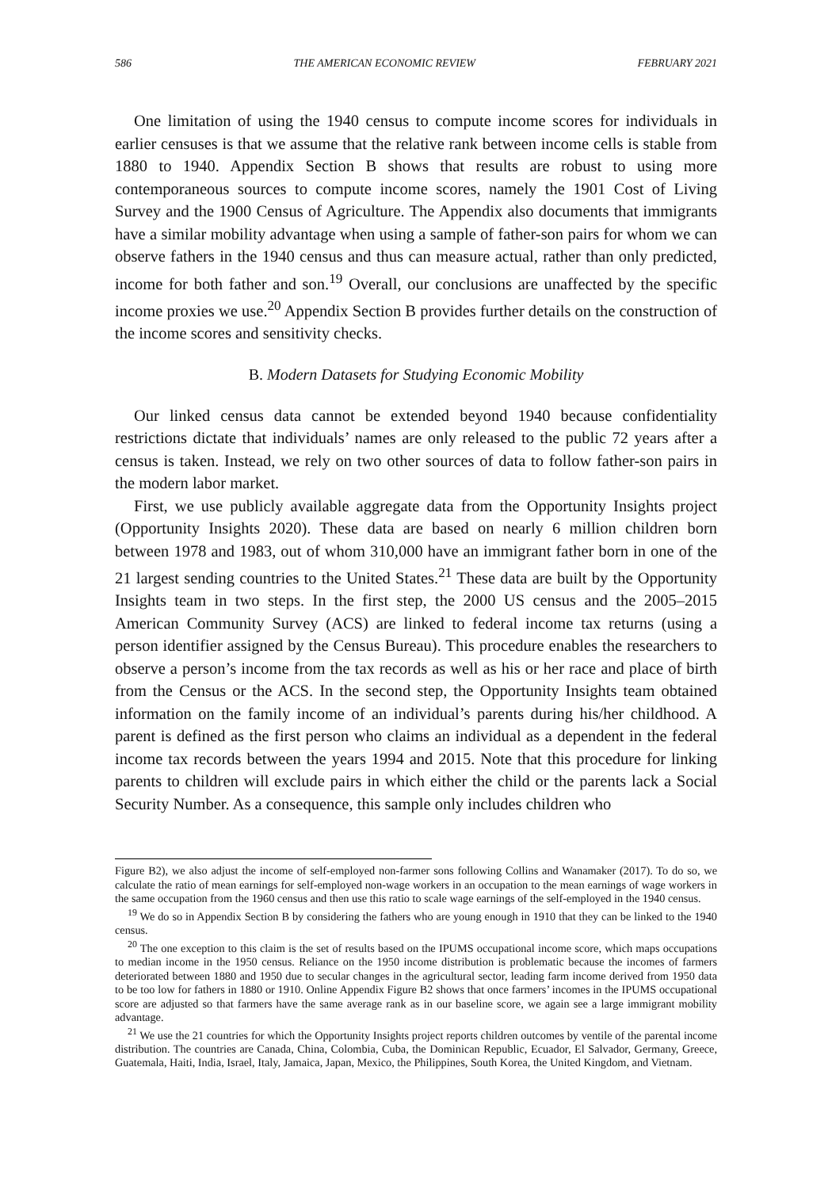586 THE AMERICAN ECONOMIC REVIEW FEBRUARY 2021
One limitation of using the 1940 census to compute income scores for individuals in earlier censuses is that we assume that the relative rank between income cells is stable from 1880 to 1940. Appendix Section B shows that results are robust to using more contemporaneous sources to compute income scores, namely the 1901 Cost of Living Survey and the 1900 Census of Agriculture. The Appendix also documents that immigrants have a similar mobility advantage when using a sample of father-son pairs for whom we can observe fathers in the 1940 census and thus can measure actual, rather than only predicted, income for both father and son.<sup>19</sup> Overall, our conclusions are unaffected by the specific income proxies we use.<sup>20</sup> Appendix Section B provides further details on the construction of the income scores and sensitivity checks.
B. Modern Datasets for Studying Economic Mobility
Our linked census data cannot be extended beyond 1940 because confidentiality restrictions dictate that individuals’ names are only released to the public 72 years after a census is taken. Instead, we rely on two other sources of data to follow father-son pairs in the modern labor market.
First, we use publicly available aggregate data from the Opportunity Insights project (Opportunity Insights 2020). These data are based on nearly 6 million children born between 1978 and 1983, out of whom 310,000 have an immigrant father born in one of the 21 largest sending countries to the United States.<sup>21</sup> These data are built by the Opportunity Insights team in two steps. In the first step, the 2000 US census and the 2005–2015 American Community Survey (ACS) are linked to federal income tax returns (using a person identifier assigned by the Census Bureau). This procedure enables the researchers to observe a person’s income from the tax records as well as his or her race and place of birth from the Census or the ACS. In the second step, the Opportunity Insights team obtained information on the family income of an individual’s parents during his/her childhood. A parent is defined as the first person who claims an individual as a dependent in the federal income tax records between the years 1994 and 2015. Note that this procedure for linking parents to children will exclude pairs in which either the child or the parents lack a Social Security Number. As a consequence, this sample only includes children who
Figure B2), we also adjust the income of self-employed non-farmer sons following Collins and Wanamaker (2017). To do so, we calculate the ratio of mean earnings for self-employed non-wage workers in an occupation to the mean earnings of wage workers in the same occupation from the 1960 census and then use this ratio to scale wage earnings of the self-employed in the 1940 census.
<sup>19</sup> We do so in Appendix Section B by considering the fathers who are young enough in 1910 that they can be linked to the 1940 census.
<sup>20</sup> The one exception to this claim is the set of results based on the IPUMS occupational income score, which maps occupations to median income in the 1950 census. Reliance on the 1950 income distribution is problematic because the incomes of farmers deteriorated between 1880 and 1950 due to secular changes in the agricultural sector, leading farm income derived from 1950 data to be too low for fathers in 1880 or 1910. Online Appendix Figure B2 shows that once farmers’ incomes in the IPUMS occupational score are adjusted so that farmers have the same average rank as in our baseline score, we again see a large immigrant mobility advantage.
<sup>21</sup> We use the 21 countries for which the Opportunity Insights project reports children outcomes by ventile of the parental income distribution. The countries are Canada, China, Colombia, Cuba, the Dominican Republic, Ecuador, El Salvador, Germany, Greece, Guatemala, Haiti, India, Israel, Italy, Jamaica, Japan, Mexico, the Philippines, South Korea, the United Kingdom, and Vietnam.